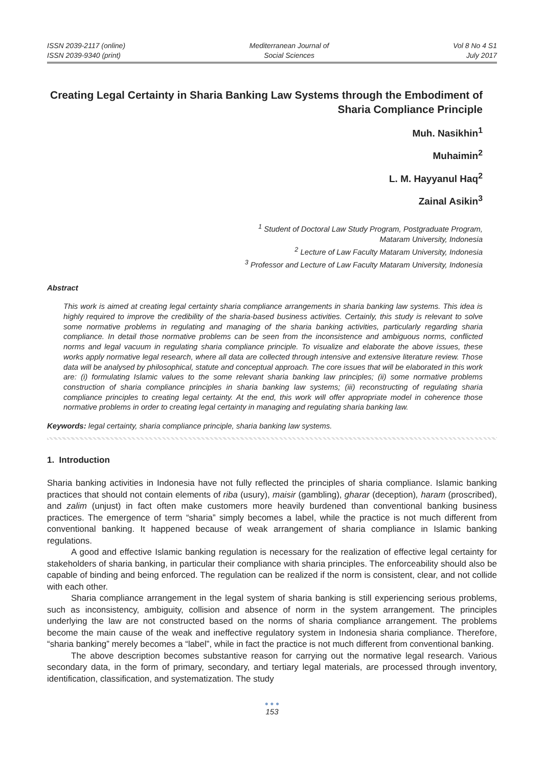ISSN 2039-2117 (online)
ISSN 2039-9340 (print)
Mediterranean Journal of
Social Sciences
Vol 8 No 4 S1
July 2017
Creating Legal Certainty in Sharia Banking Law Systems through the Embodiment of Sharia Compliance Principle
Muh. Nasikhin<sup>1</sup>
Muhaimin<sup>2</sup>
L. M. Hayyanul Haq<sup>2</sup>
Zainal Asikin<sup>3</sup>
<sup>1</sup> Student of Doctoral Law Study Program, Postgraduate Program,
Mataram University, Indonesia
<sup>2</sup> Lecture of Law Faculty Mataram University, Indonesia
<sup>3</sup> Professor and Lecture of Law Faculty Mataram University, Indonesia
Abstract
This work is aimed at creating legal certainty sharia compliance arrangements in sharia banking law systems. This idea is highly required to improve the credibility of the sharia-based business activities. Certainly, this study is relevant to solve some normative problems in regulating and managing of the sharia banking activities, particularly regarding sharia compliance. In detail those normative problems can be seen from the inconsistence and ambiguous norms, conflicted norms and legal vacuum in regulating sharia compliance principle. To visualize and elaborate the above issues, these works apply normative legal research, where all data are collected through intensive and extensive literature review. Those data will be analysed by philosophical, statute and conceptual approach. The core issues that will be elaborated in this work are: (i) formulating Islamic values to the some relevant sharia banking law principles; (ii) some normative problems construction of sharia compliance principles in sharia banking law systems; (iii) reconstructing of regulating sharia compliance principles to creating legal certainty. At the end, this work will offer appropriate model in coherence those normative problems in order to creating legal certainty in managing and regulating sharia banking law.
Keywords: legal certainty, sharia compliance principle, sharia banking law systems.
1. Introduction
Sharia banking activities in Indonesia have not fully reflected the principles of sharia compliance. Islamic banking practices that should not contain elements of riba (usury), maisir (gambling), gharar (deception), haram (proscribed), and zalim (unjust) in fact often make customers more heavily burdened than conventional banking business practices. The emergence of term “sharia” simply becomes a label, while the practice is not much different from conventional banking. It happened because of weak arrangement of sharia compliance in Islamic banking regulations.
A good and effective Islamic banking regulation is necessary for the realization of effective legal certainty for stakeholders of sharia banking, in particular their compliance with sharia principles. The enforceability should also be capable of binding and being enforced. The regulation can be realized if the norm is consistent, clear, and not collide with each other.
Sharia compliance arrangement in the legal system of sharia banking is still experiencing serious problems, such as inconsistency, ambiguity, collision and absence of norm in the system arrangement. The principles underlying the law are not constructed based on the norms of sharia compliance arrangement. The problems become the main cause of the weak and ineffective regulatory system in Indonesia sharia compliance. Therefore, “sharia banking” merely becomes a “label”, while in fact the practice is not much different from conventional banking.
The above description becomes substantive reason for carrying out the normative legal research. Various secondary data, in the form of primary, secondary, and tertiary legal materials, are processed through inventory, identification, classification, and systematization. The study
● ● ●
153